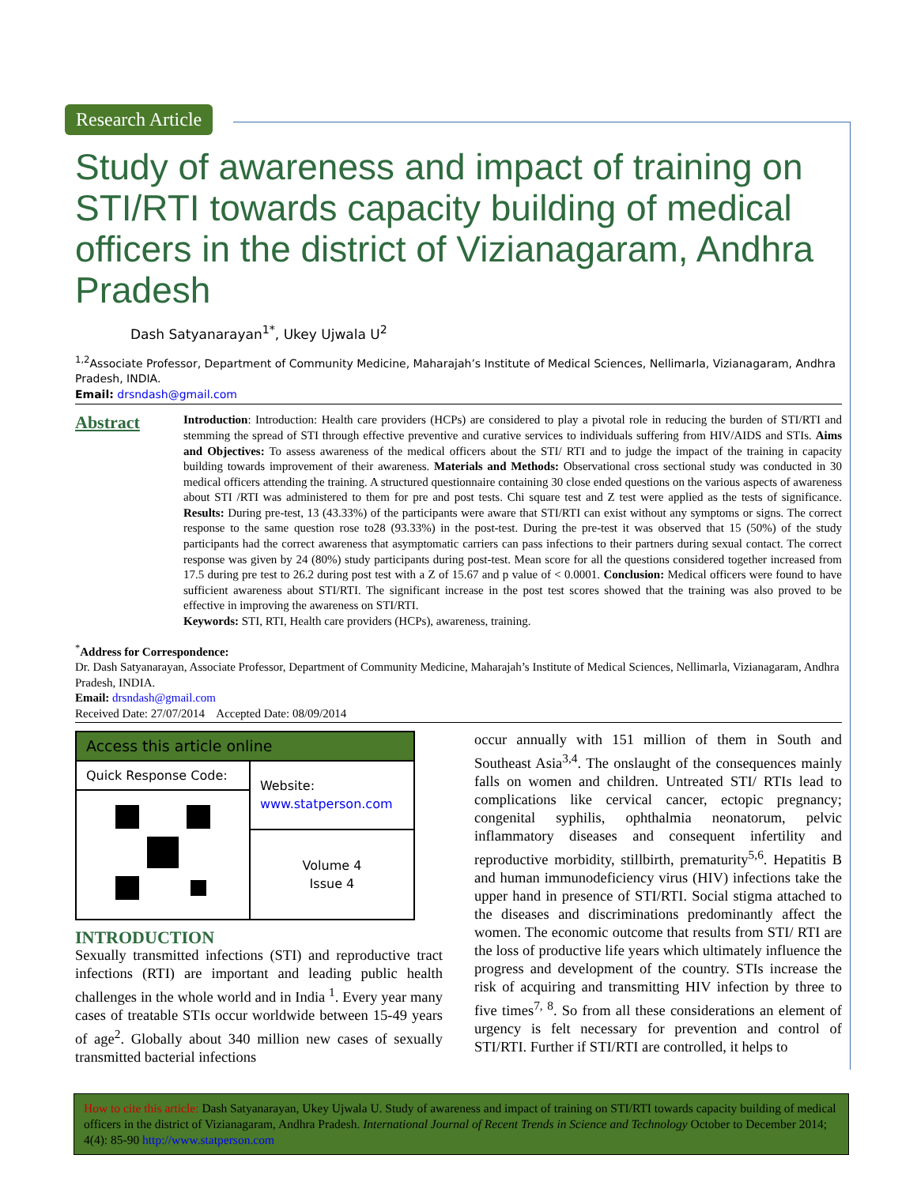Research Article
Study of awareness and impact of training on STI/RTI towards capacity building of medical officers in the district of Vizianagaram, Andhra Pradesh
Dash Satyanarayan<sup>1*</sup>, Ukey Ujwala U<sup>2</sup>
<sup>1,2</sup>Associate Professor, Department of Community Medicine, Maharajah’s Institute of Medical Sciences, Nellimarla, Vizianagaram, Andhra Pradesh, INDIA.
Email: drsndash@gmail.com
Abstract
Introduction: Introduction: Health care providers (HCPs) are considered to play a pivotal role in reducing the burden of STI/RTI and stemming the spread of STI through effective preventive and curative services to individuals suffering from HIV/AIDS and STIs. Aims and Objectives: To assess awareness of the medical officers about the STI/ RTI and to judge the impact of the training in capacity building towards improvement of their awareness. Materials and Methods: Observational cross sectional study was conducted in 30 medical officers attending the training. A structured questionnaire containing 30 close ended questions on the various aspects of awareness about STI /RTI was administered to them for pre and post tests. Chi square test and Z test were applied as the tests of significance. Results: During pre-test, 13 (43.33%) of the participants were aware that STI/RTI can exist without any symptoms or signs. The correct response to the same question rose to28 (93.33%) in the post-test. During the pre-test it was observed that 15 (50%) of the study participants had the correct awareness that asymptomatic carriers can pass infections to their partners during sexual contact. The correct response was given by 24 (80%) study participants during post-test. Mean score for all the questions considered together increased from 17.5 during pre test to 26.2 during post test with a Z of 15.67 and p value of < 0.0001. Conclusion: Medical officers were found to have sufficient awareness about STI/RTI. The significant increase in the post test scores showed that the training was also proved to be effective in improving the awareness on STI/RTI.
Keywords: STI, RTI, Health care providers (HCPs), awareness, training.
<sup>*</sup> Address for Correspondence:
Dr. Dash Satyanarayan, Associate Professor, Department of Community Medicine, Maharajah’s Institute of Medical Sciences, Nellimarla, Vizianagaram, Andhra Pradesh, INDIA.
Email: drsndash@gmail.com
Received Date: 27/07/2014 Accepted Date: 08/09/2014
| Access this article online | |
| --- | --- |
| Quick Response Code: | Website: www.statperson.com |
| | Volume 4 Issue 4 |
INTRODUCTION
Sexually transmitted infections (STI) and reproductive tract infections (RTI) are important and leading public health challenges in the whole world and in India <sup>1</sup>. Every year many cases of treatable STIs occur worldwide between 15-49 years of age<sup>2</sup>. Globally about 340 million new cases of sexually transmitted bacterial infections
occur annually with 151 million of them in South and Southeast Asia<sup>3,4</sup>. The onslaught of the consequences mainly falls on women and children. Untreated STI/ RTIs lead to complications like cervical cancer, ectopic pregnancy; congenital syphilis, ophthalmia neonatorum, pelvic inflammatory diseases and consequent infertility and reproductive morbidity, stillbirth, prematurity<sup>5,6</sup>. Hepatitis B and human immunodeficiency virus (HIV) infections take the upper hand in presence of STI/RTI. Social stigma attached to the diseases and discriminations predominantly affect the women. The economic outcome that results from STI/ RTI are the loss of productive life years which ultimately influence the progress and development of the country. STIs increase the risk of acquiring and transmitting HIV infection by three to five times<sup>7, 8</sup>. So from all these considerations an element of urgency is felt necessary for prevention and control of STI/RTI. Further if STI/RTI are controlled, it helps to
How to cite this article: Dash Satyanarayan, Ukey Ujwala U. Study of awareness and impact of training on STI/RTI towards capacity building of medical officers in the district of Vizianagaram, Andhra Pradesh. International Journal of Recent Trends in Science and Technology October to December 2014; 4(4): 85-90 http://www.statperson.com